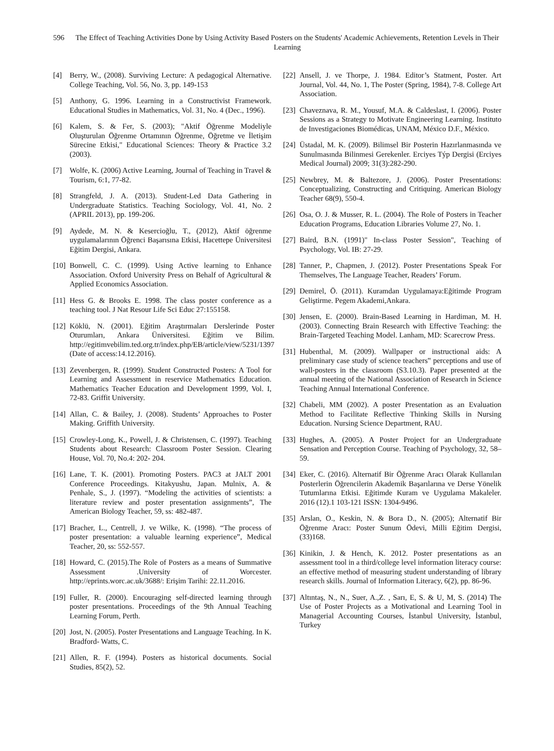596 The Effect of Teaching Activities Done by Using Activity Based Posters on the Students' Academic Achievements, Retention Levels in Their Learning
[4] Berry, W., (2008). Surviving Lecture: A pedagogical Alternative. College Teaching, Vol. 56, No. 3, pp. 149-153
[5] Anthony, G. 1996. Learning in a Constructivist Framework. Educational Studies in Mathematics, Vol. 31, No. 4 (Dec., 1996).
[6] Kalem, S. & Fer, S. (2003); "Aktif Öğrenme Modeliyle Oluşturulan Öğrenme Ortamının Öğrenme, Öğretme ve İletişim Sürecine Etkisi," Educational Sciences: Theory & Practice 3.2 (2003).
[7] Wolfe, K. (2006) Active Learning, Journal of Teaching in Travel & Tourism, 6:1, 77-82.
[8] Strangfeld, J. A. (2013). Student-Led Data Gathering in Undergraduate Statistics. Teaching Sociology, Vol. 41, No. 2 (APRIL 2013), pp. 199-206.
[9] Aydede, M. N. & Kesercioğlu, T., (2012), Aktif öğrenme uygulamalarının Öğrenci Başarısına Etkisi, Hacettepe Üniversitesi Eğitim Dergisi, Ankara.
[10] Bonwell, C. C. (1999). Using Active learning to Enhance Association. Oxford University Press on Behalf of Agricultural & Applied Economics Association.
[11] Hess G. & Brooks E. 1998. The class poster conference as a teaching tool. J Nat Resour Life Sci Educ 27:155158.
[12] Köklü, N. (2001). Eğitim Araştırmaları Derslerinde Poster Oturumları, Ankara Üniversitesi. Eğitim ve Bilim. http://egitimvebilim.ted.org.tr/index.php/EB/article/view/5231/1397 (Date of access:14.12.2016).
[13] Zevenbergen, R. (1999). Student Constructed Posters: A Tool for Learning and Assessment in reservice Mathematics Education. Mathematics Teacher Education and Development 1999, Vol. I, 72-83. Griffit University.
[14] Allan, C. & Bailey, J. (2008). Students’ Approaches to Poster Making. Griffith University.
[15] Crowley-Long, K., Powell, J. & Christensen, C. (1997). Teaching Students about Research: Classroom Poster Session. Clearing House, Vol. 70, No.4: 202- 204.
[16] Lane, T. K. (2001). Promoting Posters. PAC3 at JALT 2001 Conference Proceedings. Kitakyushu, Japan. Mulnix, A. & Penhale, S., J. (1997). “Modeling the activities of scientists: a literature review and poster presentation assignments”, The American Biology Teacher, 59, ss: 482-487.
[17] Bracher, L., Centrell, J. ve Wilke, K. (1998). “The process of poster presentation: a valuable learning experience”, Medical Teacher, 20, ss: 552-557.
[18] Howard, C. (2015).The Role of Posters as a means of Summative Assessment .University of Worcester. http://eprints.worc.ac.uk/3688/: Erişim Tarihi: 22.11.2016.
[19] Fuller, R. (2000). Encouraging self-directed learning through poster presentations. Proceedings of the 9th Annual Teaching Learning Forum, Perth.
[20] Jost, N. (2005). Poster Presentations and Language Teaching. In K. Bradford- Watts, C.
[21] Allen, R. F. (1994). Posters as historical documents. Social Studies, 85(2), 52.
[22] Ansell, J. ve Thorpe, J. 1984. Editor’s Statment, Poster. Art Journal, Vol. 44, No. 1, The Poster (Spring, 1984), 7-8. College Art Association.
[23] Chaveznava, R. M., Yousuf, M.A. & Caldeslast, I. (2006). Poster Sessions as a Strategy to Motivate Engineering Learning. Instituto de Investigaciones Biomédicas, UNAM, México D.F., México.
[24] Üstadal, M. K. (2009). Bilimsel Bir Posterin Hazırlanmasında ve Sunulmasında Bilinmesi Gerekenler. Erciyes Týp Dergisi (Erciyes Medical Journal) 2009; 31(3):282-290.
[25] Newbrey, M. & Baltezore, J. (2006). Poster Presentations: Conceptualizing, Constructing and Critiquing. American Biology Teacher 68(9), 550-4.
[26] Osa, O. J. & Musser, R. L. (2004). The Role of Posters in Teacher Education Programs, Education Libraries Volume 27, No. 1.
[27] Baird, B.N. (1991)" In-class Poster Session", Teaching of Psychology, Vol. IB: 27-29.
[28] Tanner, P., Chapmen, J. (2012). Poster Presentations Speak For Themselves, The Language Teacher, Readers’ Forum.
[29] Demirel, Ö. (2011). Kuramdan Uygulamaya:Eğitimde Program Geliştirme. Pegem Akademi,Ankara.
[30] Jensen, E. (2000). Brain-Based Learning in Hardiman, M. H. (2003). Connecting Brain Research with Effective Teaching: the Brain-Targeted Teaching Model. Lanham, MD: Scarecrow Press.
[31] Hubenthal, M. (2009). Wallpaper or instructional aids: A preliminary case study of science teachers‟ perceptions and use of wall-posters in the classroom (S3.10.3). Paper presented at the annual meeting of the National Association of Research in Science Teaching Annual International Conference.
[32] Chabeli, MM (2002). A poster Presentation as an Evaluation Method to Facilitate Reflective Thinking Skills in Nursing Education. Nursing Science Department, RAU.
[33] Hughes, A. (2005). A Poster Project for an Undergraduate Sensation and Perception Course. Teaching of Psychology, 32, 58–59.
[34] Eker, C. (2016). Alternatif Bir Öğrenme Aracı Olarak Kullanılan Posterlerin Öğrencilerin Akademik Başarılarına ve Derse Yönelik Tutumlarına Etkisi. Eğitimde Kuram ve Uygulama Makaleler. 2016 (12).1 103-121 ISSN: 1304-9496.
[35] Arslan, O., Keskin, N. & Bora D., N. (2005); Alternatif Bir Öğrenme Aracı: Poster Sunum Ödevi, Milli Eğitim Dergisi, (33)168.
[36] Kinikin, J. & Hench, K. 2012. Poster presentations as an assessment tool in a third/college level information literacy course: an effective method of measuring student understanding of library research skills. Journal of Information Literacy, 6(2), pp. 86-96.
[37] Altıntaş, N., N., Suer, A.,Z. , Sarı, E, S. & U, M, S. (2014) The Use of Poster Projects as a Motivational and Learning Tool in Managerial Accounting Courses, İstanbul University, İstanbul, Turkey